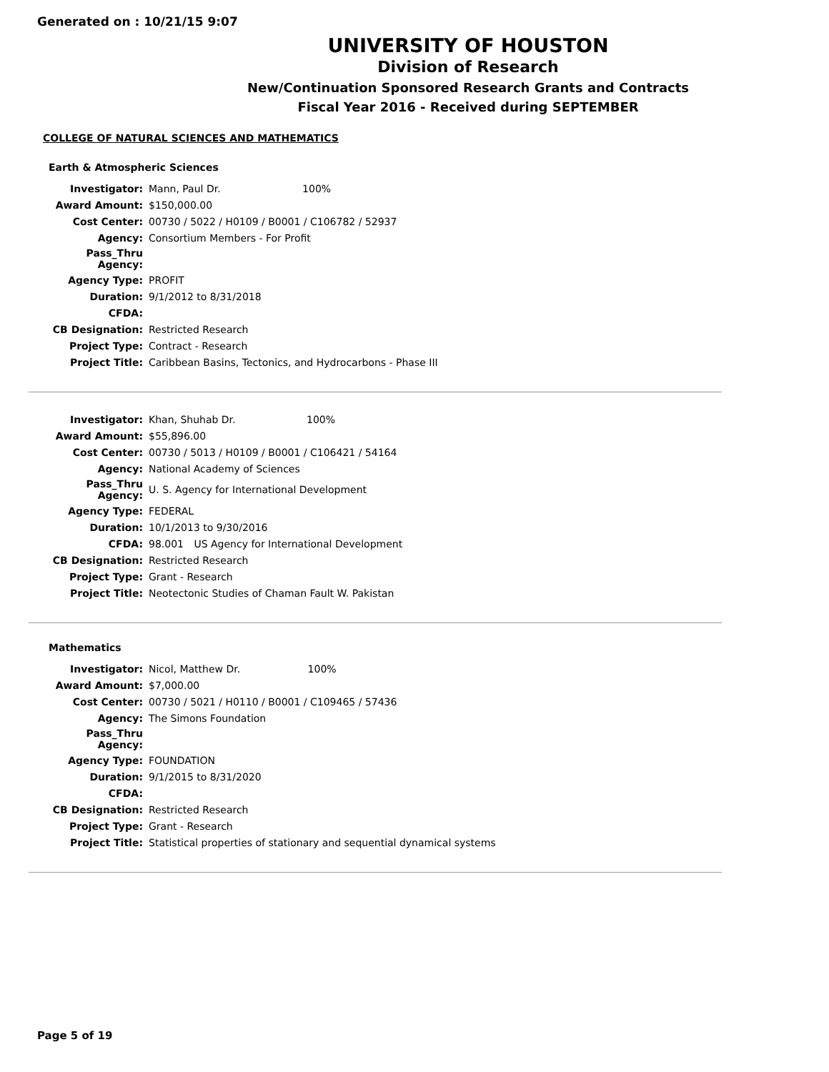Generated on : 10/21/15 9:07
UNIVERSITY OF HOUSTON
Division of Research
New/Continuation Sponsored Research Grants and Contracts
Fiscal Year 2016 - Received during SEPTEMBER
COLLEGE OF NATURAL SCIENCES AND MATHEMATICS
Earth & Atmospheric Sciences
| Investigator: | Mann, Paul Dr. 100% |
| Award Amount: | $150,000.00 |
| Cost Center: | 00730 / 5022 / H0109 / B0001 / C106782 / 52937 |
| Agency: | Consortium Members - For Profit |
| Pass_Thru Agency: | |
| Agency Type: | PROFIT |
| Duration: | 9/1/2012 to 8/31/2018 |
| CFDA: | |
| CB Designation: | Restricted Research |
| Project Type: | Contract - Research |
| Project Title: | Caribbean Basins, Tectonics, and Hydrocarbons - Phase III |
| Investigator: | Khan, Shuhab Dr. 100% |
| Award Amount: | $55,896.00 |
| Cost Center: | 00730 / 5013 / H0109 / B0001 / C106421 / 54164 |
| Agency: | National Academy of Sciences |
| Pass_Thru Agency: | U. S. Agency for International Development |
| Agency Type: | FEDERAL |
| Duration: | 10/1/2013 to 9/30/2016 |
| CFDA: | 98.001 US Agency for International Development |
| CB Designation: | Restricted Research |
| Project Type: | Grant - Research |
| Project Title: | Neotectonic Studies of Chaman Fault W. Pakistan |
Mathematics
| Investigator: | Nicol, Matthew Dr. 100% |
| Award Amount: | $7,000.00 |
| Cost Center: | 00730 / 5021 / H0110 / B0001 / C109465 / 57436 |
| Agency: | The Simons Foundation |
| Pass_Thru Agency: | |
| Agency Type: | FOUNDATION |
| Duration: | 9/1/2015 to 8/31/2020 |
| CFDA: | |
| CB Designation: | Restricted Research |
| Project Type: | Grant - Research |
| Project Title: | Statistical properties of stationary and sequential dynamical systems |
Page 5 of 19